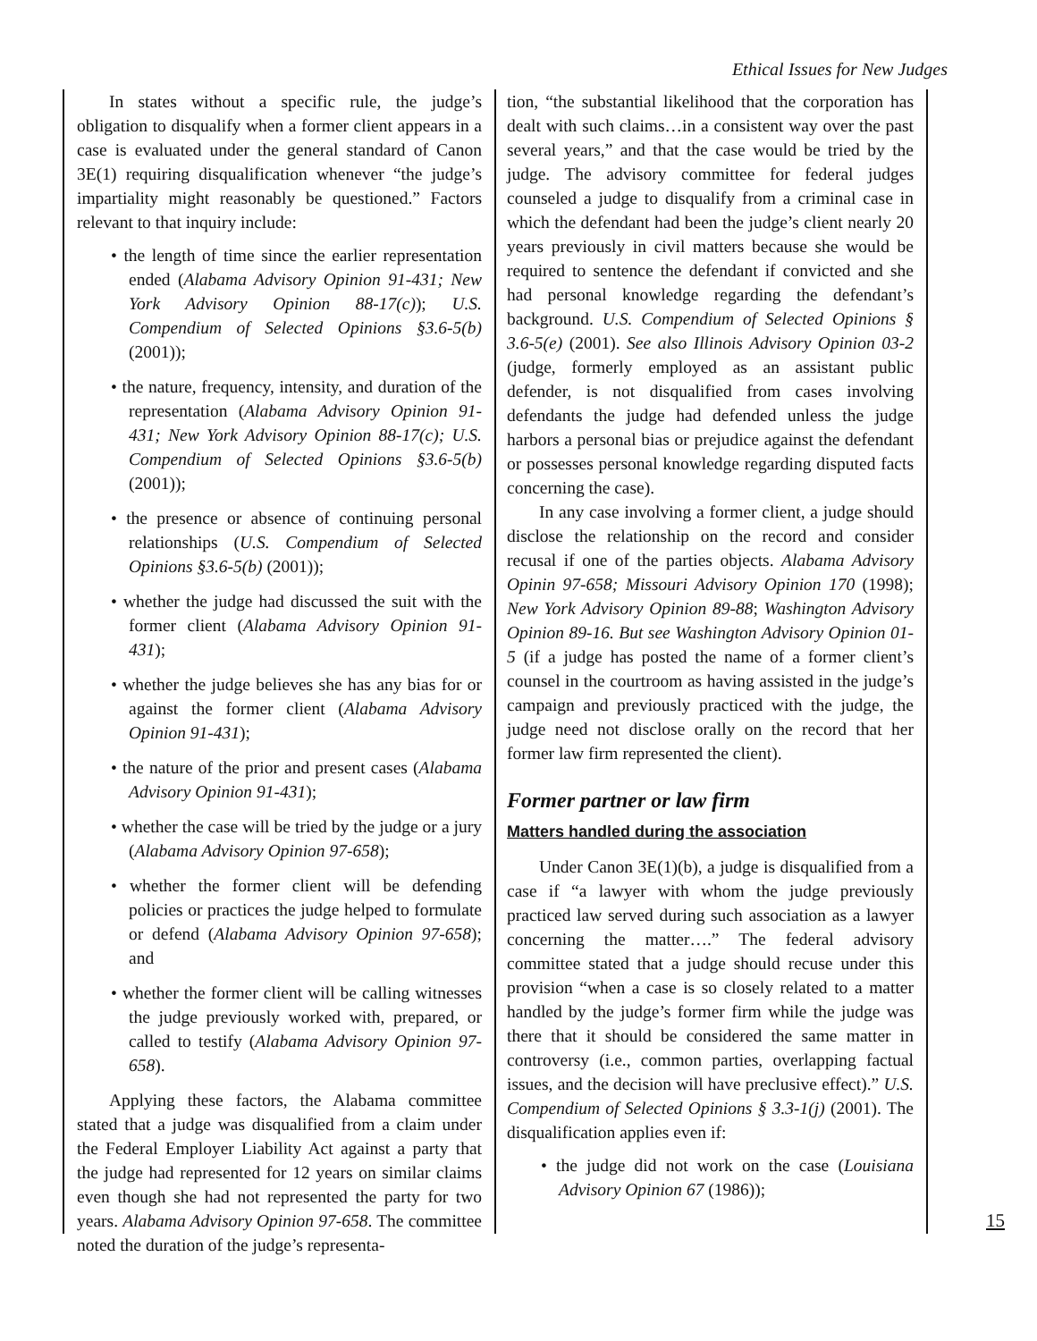Ethical Issues for New Judges
In states without a specific rule, the judge’s obligation to disqualify when a former client appears in a case is evaluated under the general standard of Canon 3E(1) requiring disqualification whenever “the judge’s impartiality might reasonably be questioned.” Factors relevant to that inquiry include:
• the length of time since the earlier representation ended (Alabama Advisory Opinion 91-431; New York Advisory Opinion 88-17(c)); U.S. Compendium of Selected Opinions §3.6-5(b) (2001));
• the nature, frequency, intensity, and duration of the representation (Alabama Advisory Opinion 91-431; New York Advisory Opinion 88-17(c); U.S. Compendium of Selected Opinions §3.6-5(b) (2001));
• the presence or absence of continuing personal relationships (U.S. Compendium of Selected Opinions §3.6-5(b) (2001));
• whether the judge had discussed the suit with the former client (Alabama Advisory Opinion 91-431);
• whether the judge believes she has any bias for or against the former client (Alabama Advisory Opinion 91-431);
• the nature of the prior and present cases (Alabama Advisory Opinion 91-431);
• whether the case will be tried by the judge or a jury (Alabama Advisory Opinion 97-658);
• whether the former client will be defending policies or practices the judge helped to formulate or defend (Alabama Advisory Opinion 97-658); and
• whether the former client will be calling witnesses the judge previously worked with, prepared, or called to testify (Alabama Advisory Opinion 97-658).
Applying these factors, the Alabama committee stated that a judge was disqualified from a claim under the Federal Employer Liability Act against a party that the judge had represented for 12 years on similar claims even though she had not represented the party for two years. Alabama Advisory Opinion 97-658. The committee noted the duration of the judge’s representa-
tion, “the substantial likelihood that the corporation has dealt with such claims…in a consistent way over the past several years,” and that the case would be tried by the judge. The advisory committee for federal judges counseled a judge to disqualify from a criminal case in which the defendant had been the judge’s client nearly 20 years previously in civil matters because she would be required to sentence the defendant if convicted and she had personal knowledge regarding the defendant’s background. U.S. Compendium of Selected Opinions § 3.6-5(e) (2001). See also Illinois Advisory Opinion 03-2 (judge, formerly employed as an assistant public defender, is not disqualified from cases involving defendants the judge had defended unless the judge harbors a personal bias or prejudice against the defendant or possesses personal knowledge regarding disputed facts concerning the case).
In any case involving a former client, a judge should disclose the relationship on the record and consider recusal if one of the parties objects. Alabama Advisory Opinin 97-658; Missouri Advisory Opinion 170 (1998); New York Advisory Opinion 89-88; Washington Advisory Opinion 89-16. But see Washington Advisory Opinion 01-5 (if a judge has posted the name of a former client’s counsel in the courtroom as having assisted in the judge’s campaign and previously practiced with the judge, the judge need not disclose orally on the record that her former law firm represented the client).
Former partner or law firm
Matters handled during the association
Under Canon 3E(1)(b), a judge is disqualified from a case if “a lawyer with whom the judge previously practiced law served during such association as a lawyer concerning the matter….” The federal advisory committee stated that a judge should recuse under this provision “when a case is so closely related to a matter handled by the judge’s former firm while the judge was there that it should be considered the same matter in controversy (i.e., common parties, overlapping factual issues, and the decision will have preclusive effect).” U.S. Compendium of Selected Opinions § 3.3-1(j) (2001). The disqualification applies even if:
• the judge did not work on the case (Louisiana Advisory Opinion 67 (1986));
15